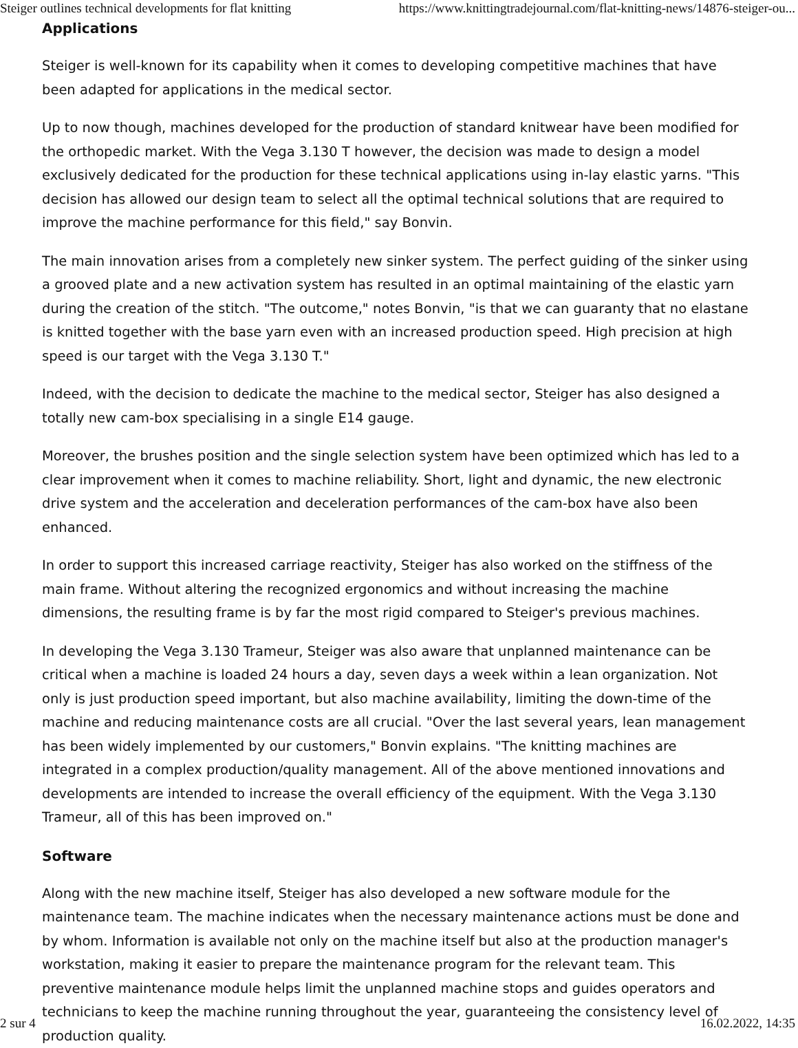Steiger outlines technical developments for flat knitting https://www.knittingtradejournal.com/flat-knitting-news/14876-steiger-ou...
Applications
Steiger is well-known for its capability when it comes to developing competitive machines that have been adapted for applications in the medical sector.
Up to now though, machines developed for the production of standard knitwear have been modified for the orthopedic market. With the Vega 3.130 T however, the decision was made to design a model exclusively dedicated for the production for these technical applications using in-lay elastic yarns. "This decision has allowed our design team to select all the optimal technical solutions that are required to improve the machine performance for this field," say Bonvin.
The main innovation arises from a completely new sinker system. The perfect guiding of the sinker using a grooved plate and a new activation system has resulted in an optimal maintaining of the elastic yarn during the creation of the stitch. "The outcome," notes Bonvin, "is that we can guaranty that no elastane is knitted together with the base yarn even with an increased production speed. High precision at high speed is our target with the Vega 3.130 T."
Indeed, with the decision to dedicate the machine to the medical sector, Steiger has also designed a totally new cam-box specialising in a single E14 gauge.
Moreover, the brushes position and the single selection system have been optimized which has led to a clear improvement when it comes to machine reliability. Short, light and dynamic, the new electronic drive system and the acceleration and deceleration performances of the cam-box have also been enhanced.
In order to support this increased carriage reactivity, Steiger has also worked on the stiffness of the main frame. Without altering the recognized ergonomics and without increasing the machine dimensions, the resulting frame is by far the most rigid compared to Steiger's previous machines.
In developing the Vega 3.130 Trameur, Steiger was also aware that unplanned maintenance can be critical when a machine is loaded 24 hours a day, seven days a week within a lean organization. Not only is just production speed important, but also machine availability, limiting the down-time of the machine and reducing maintenance costs are all crucial. "Over the last several years, lean management has been widely implemented by our customers," Bonvin explains. "The knitting machines are integrated in a complex production/quality management. All of the above mentioned innovations and developments are intended to increase the overall efficiency of the equipment. With the Vega 3.130 Trameur, all of this has been improved on."
Software
Along with the new machine itself, Steiger has also developed a new software module for the maintenance team. The machine indicates when the necessary maintenance actions must be done and by whom. Information is available not only on the machine itself but also at the production manager's workstation, making it easier to prepare the maintenance program for the relevant team. This preventive maintenance module helps limit the unplanned machine stops and guides operators and technicians to keep the machine running throughout the year, guaranteeing the consistency level of production quality.
2 sur 4 16.02.2022, 14:35